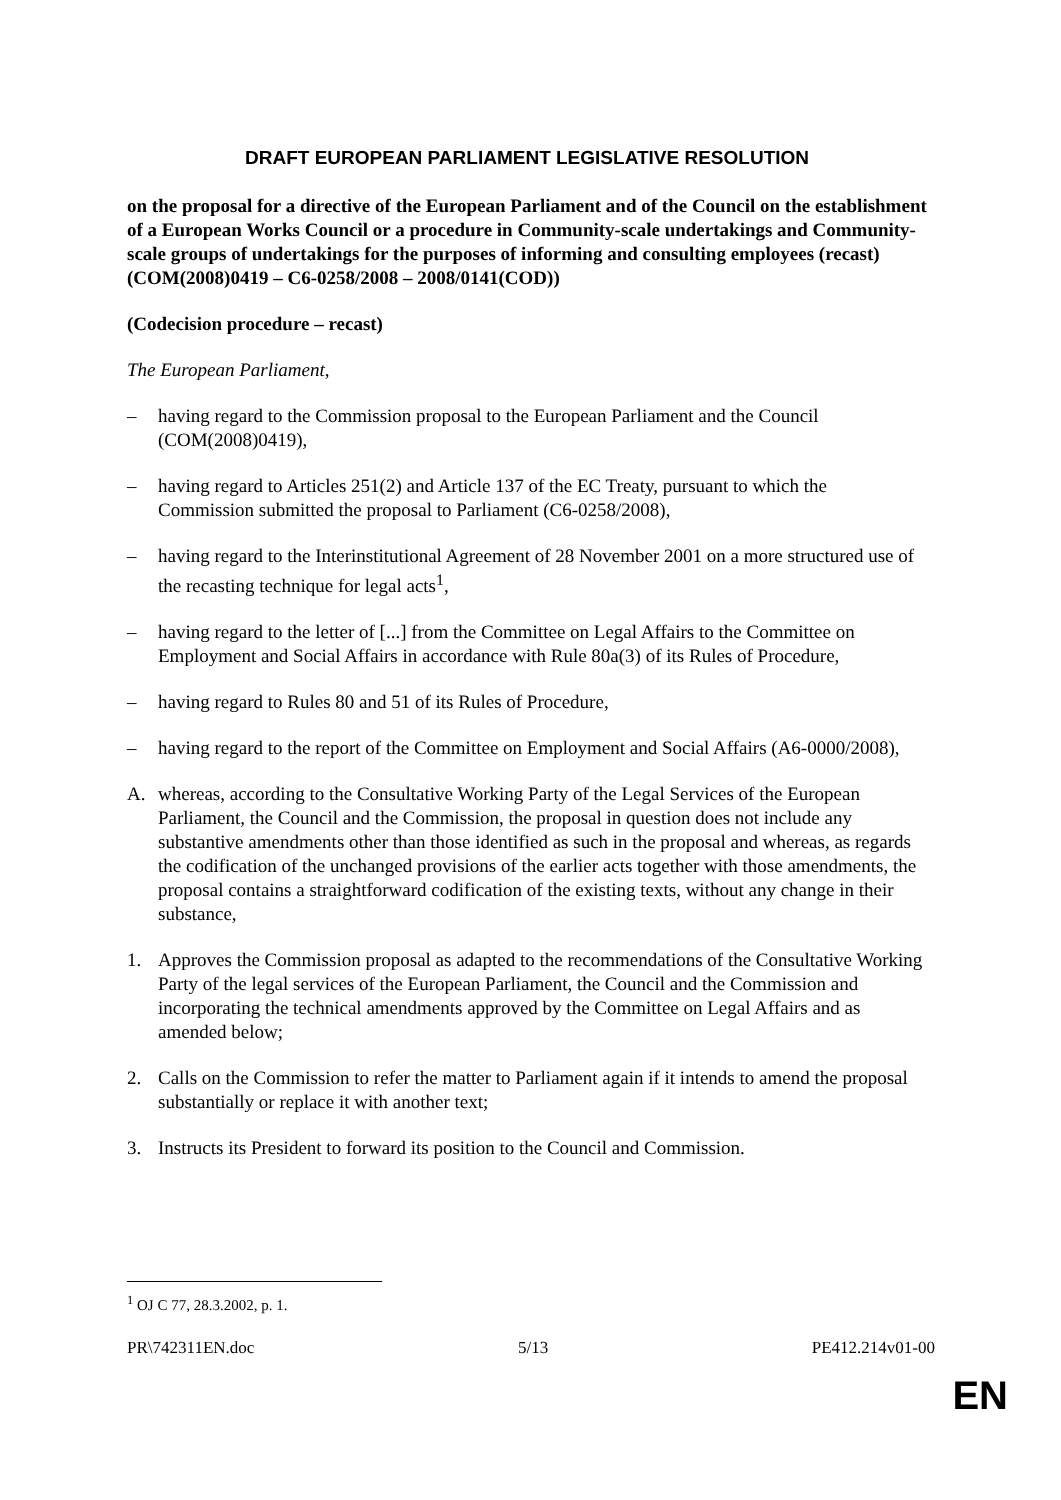DRAFT EUROPEAN PARLIAMENT LEGISLATIVE RESOLUTION
on the proposal for a directive of the European Parliament and of the Council on the establishment of a European Works Council or a procedure in Community-scale undertakings and Community-scale groups of undertakings for the purposes of informing and consulting employees (recast)
(COM(2008)0419 – C6-0258/2008 – 2008/0141(COD))
(Codecision procedure – recast)
The European Parliament,
– having regard to the Commission proposal to the European Parliament and the Council (COM(2008)0419),
– having regard to Articles 251(2) and Article 137 of the EC Treaty, pursuant to which the Commission submitted the proposal to Parliament (C6-0258/2008),
– having regard to the Interinstitutional Agreement of 28 November 2001 on a more structured use of the recasting technique for legal acts<sup>1</sup>,
– having regard to the letter of [...] from the Committee on Legal Affairs to the Committee on Employment and Social Affairs in accordance with Rule 80a(3) of its Rules of Procedure,
– having regard to Rules 80 and 51 of its Rules of Procedure,
– having regard to the report of the Committee on Employment and Social Affairs (A6-0000/2008),
A. whereas, according to the Consultative Working Party of the Legal Services of the European Parliament, the Council and the Commission, the proposal in question does not include any substantive amendments other than those identified as such in the proposal and whereas, as regards the codification of the unchanged provisions of the earlier acts together with those amendments, the proposal contains a straightforward codification of the existing texts, without any change in their substance,
1. Approves the Commission proposal as adapted to the recommendations of the Consultative Working Party of the legal services of the European Parliament, the Council and the Commission and incorporating the technical amendments approved by the Committee on Legal Affairs and as amended below;
2. Calls on the Commission to refer the matter to Parliament again if it intends to amend the proposal substantially or replace it with another text;
3. Instructs its President to forward its position to the Council and Commission.
<sup>1</sup> OJ C 77, 28.3.2002, p. 1.
PR\742311EN.doc 5/13 PE412.214v01-00
EN